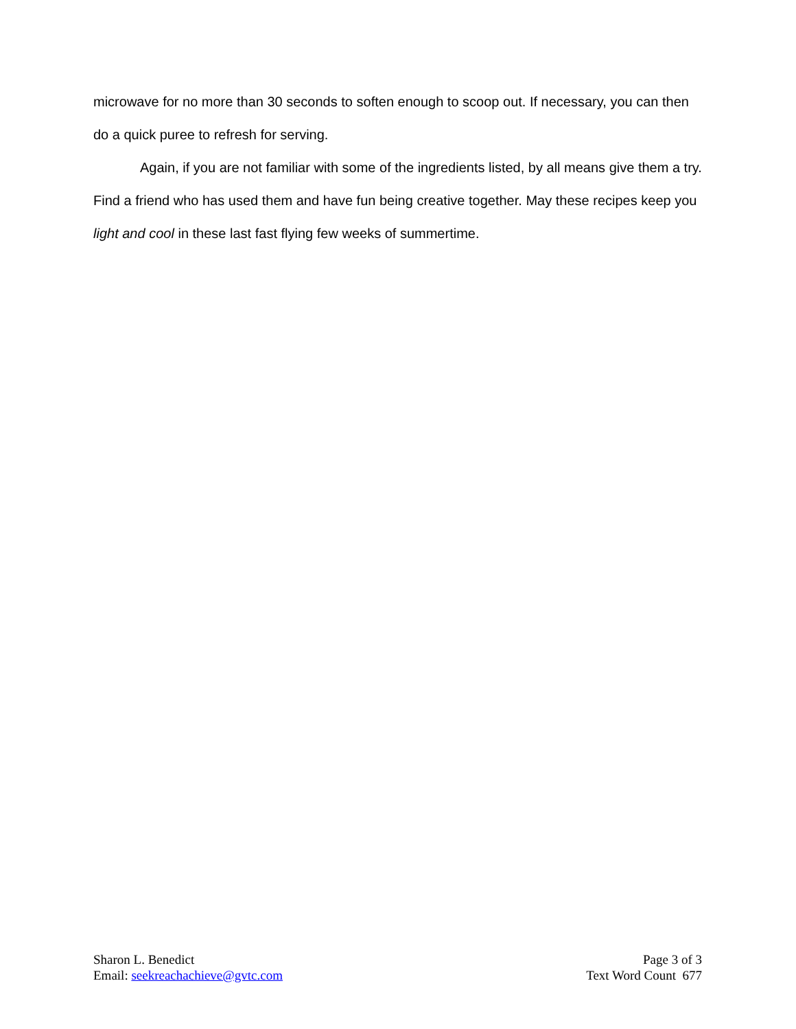microwave for no more than 30 seconds to soften enough to scoop out. If necessary, you can then do a quick puree to refresh for serving.
Again, if you are not familiar with some of the ingredients listed, by all means give them a try. Find a friend who has used them and have fun being creative together. May these recipes keep you light and cool in these last fast flying few weeks of summertime.
Sharon L. Benedict
Email: seekreachachieve@gvtc.com
Page 3 of 3
Text Word Count 677